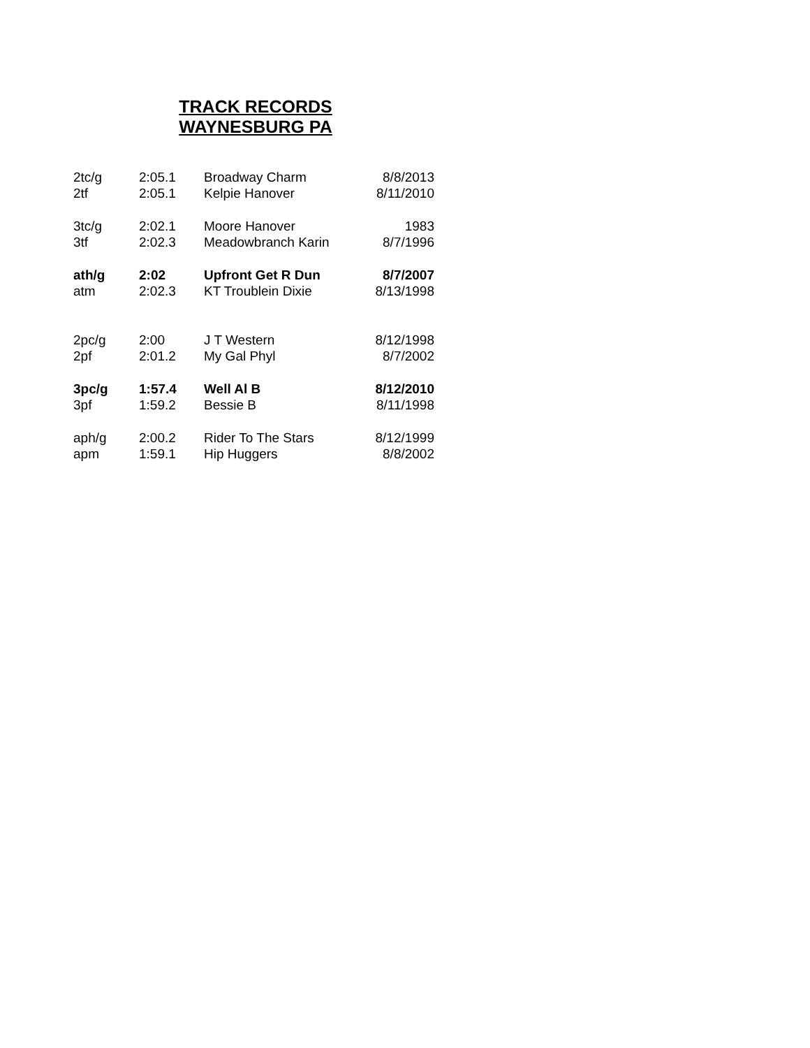TRACK RECORDS
WAYNESBURG PA
| 2tc/g | 2:05.1 | Broadway Charm | 8/8/2013 |
| 2tf | 2:05.1 | Kelpie Hanover | 8/11/2010 |
| 3tc/g | 2:02.1 | Moore Hanover | 1983 |
| 3tf | 2:02.3 | Meadowbranch Karin | 8/7/1996 |
| ath/g | 2:02 | Upfront Get R Dun | 8/7/2007 |
| atm | 2:02.3 | KT Troublein Dixie | 8/13/1998 |
| 2pc/g | 2:00 | J T Western | 8/12/1998 |
| 2pf | 2:01.2 | My Gal Phyl | 8/7/2002 |
| 3pc/g | 1:57.4 | Well Al B | 8/12/2010 |
| 3pf | 1:59.2 | Bessie B | 8/11/1998 |
| aph/g | 2:00.2 | Rider To The Stars | 8/12/1999 |
| apm | 1:59.1 | Hip Huggers | 8/8/2002 |